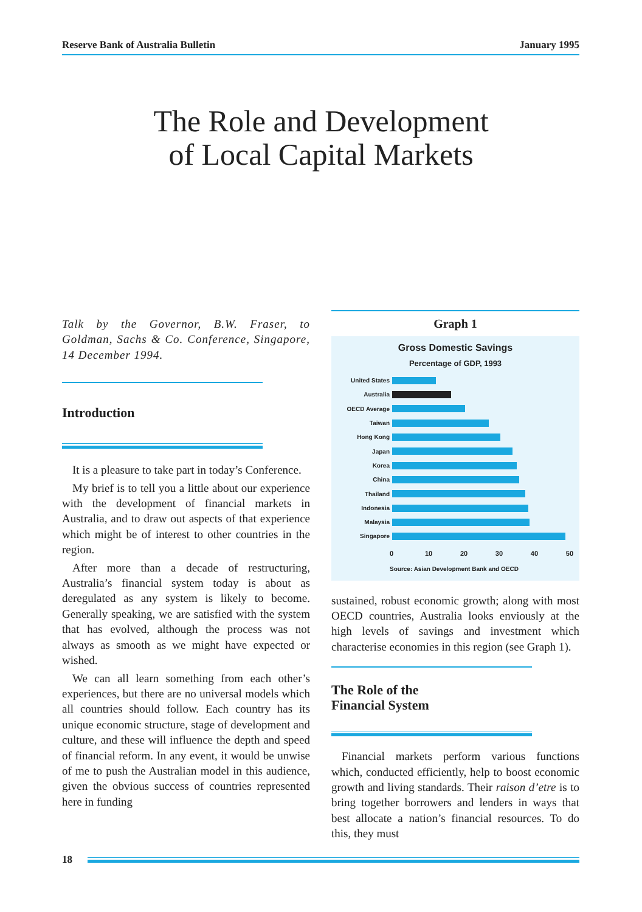Reserve Bank of Australia Bulletin January 1995
The Role and Development
of Local Capital Markets
Talk by the Governor, B.W. Fraser, to Goldman, Sachs & Co. Conference, Singapore, 14 December 1994.
Introduction
It is a pleasure to take part in today’s Conference.
My brief is to tell you a little about our experience with the development of financial markets in Australia, and to draw out aspects of that experience which might be of interest to other countries in the region.
After more than a decade of restructuring, Australia’s financial system today is about as deregulated as any system is likely to become. Generally speaking, we are satisfied with the system that has evolved, although the process was not always as smooth as we might have expected or wished.
We can all learn something from each other’s experiences, but there are no universal models which all countries should follow. Each country has its unique economic structure, stage of development and culture, and these will influence the depth and speed of financial reform. In any event, it would be unwise of me to push the Australian model in this audience, given the obvious success of countries represented here in funding
Graph 1
Gross Domestic Savings
Percentage of GDP, 1993
United States
Australia
OECD Average
Taiwan
Hong Kong
Japan
Korea
China
Thailand
Indonesia
Malaysia
Singapore
0 10 20 30 40 50
Source: Asian Development Bank and OECD
sustained, robust economic growth; along with most OECD countries, Australia looks enviously at the high levels of savings and investment which characterise economies in this region (see Graph 1).
The Role of the
Financial System
Financial markets perform various functions which, conducted efficiently, help to boost economic growth and living standards. Their raison d’etre is to bring together borrowers and lenders in ways that best allocate a nation’s financial resources. To do this, they must
18